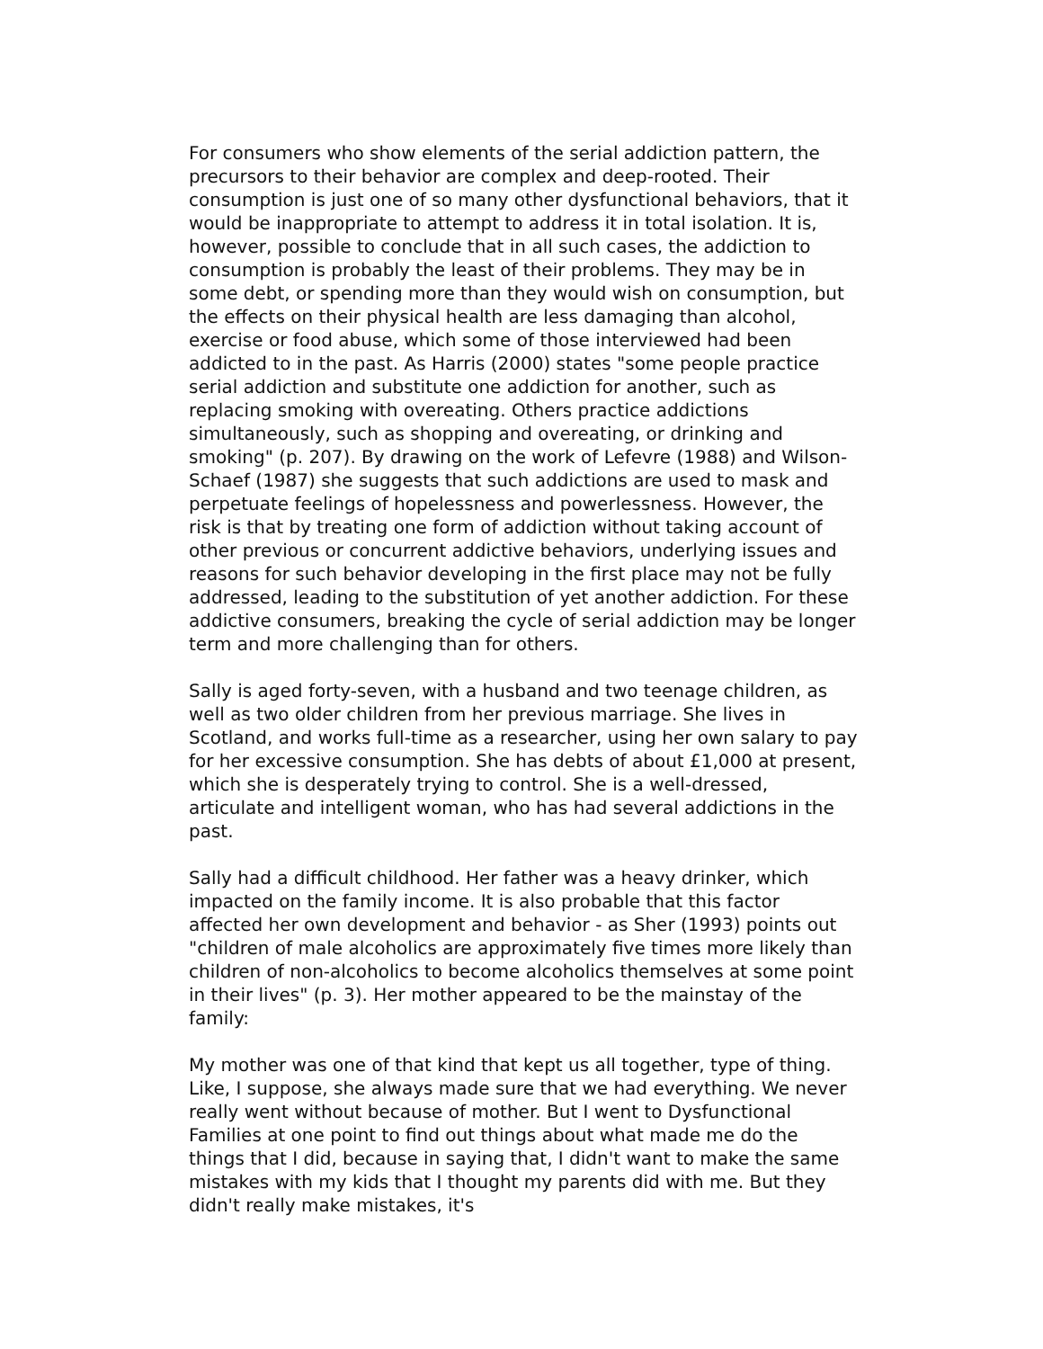For consumers who show elements of the serial addiction pattern, the precursors to their behavior are complex and deep-rooted. Their consumption is just one of so many other dysfunctional behaviors, that it would be inappropriate to attempt to address it in total isolation. It is, however, possible to conclude that in all such cases, the addiction to consumption is probably the least of their problems. They may be in some debt, or spending more than they would wish on consumption, but the effects on their physical health are less damaging than alcohol, exercise or food abuse, which some of those interviewed had been addicted to in the past. As Harris (2000) states "some people practice serial addiction and substitute one addiction for another, such as replacing smoking with overeating. Others practice addictions simultaneously, such as shopping and overeating, or drinking and smoking" (p. 207). By drawing on the work of Lefevre (1988) and Wilson-Schaef (1987) she suggests that such addictions are used to mask and perpetuate feelings of hopelessness and powerlessness. However, the risk is that by treating one form of addiction without taking account of other previous or concurrent addictive behaviors, underlying issues and reasons for such behavior developing in the first place may not be fully addressed, leading to the substitution of yet another addiction. For these addictive consumers, breaking the cycle of serial addiction may be longer term and more challenging than for others.
Sally is aged forty-seven, with a husband and two teenage children, as well as two older children from her previous marriage. She lives in Scotland, and works full-time as a researcher, using her own salary to pay for her excessive consumption. She has debts of about £1,000 at present, which she is desperately trying to control. She is a well-dressed, articulate and intelligent woman, who has had several addictions in the past.
Sally had a difficult childhood. Her father was a heavy drinker, which impacted on the family income. It is also probable that this factor affected her own development and behavior - as Sher (1993) points out "children of male alcoholics are approximately five times more likely than children of non-alcoholics to become alcoholics themselves at some point in their lives" (p. 3). Her mother appeared to be the mainstay of the family:
My mother was one of that kind that kept us all together, type of thing. Like, I suppose, she always made sure that we had everything. We never really went without because of mother. But I went to Dysfunctional Families at one point to find out things about what made me do the things that I did, because in saying that, I didn't want to make the same mistakes with my kids that I thought my parents did with me. But they didn't really make mistakes, it's